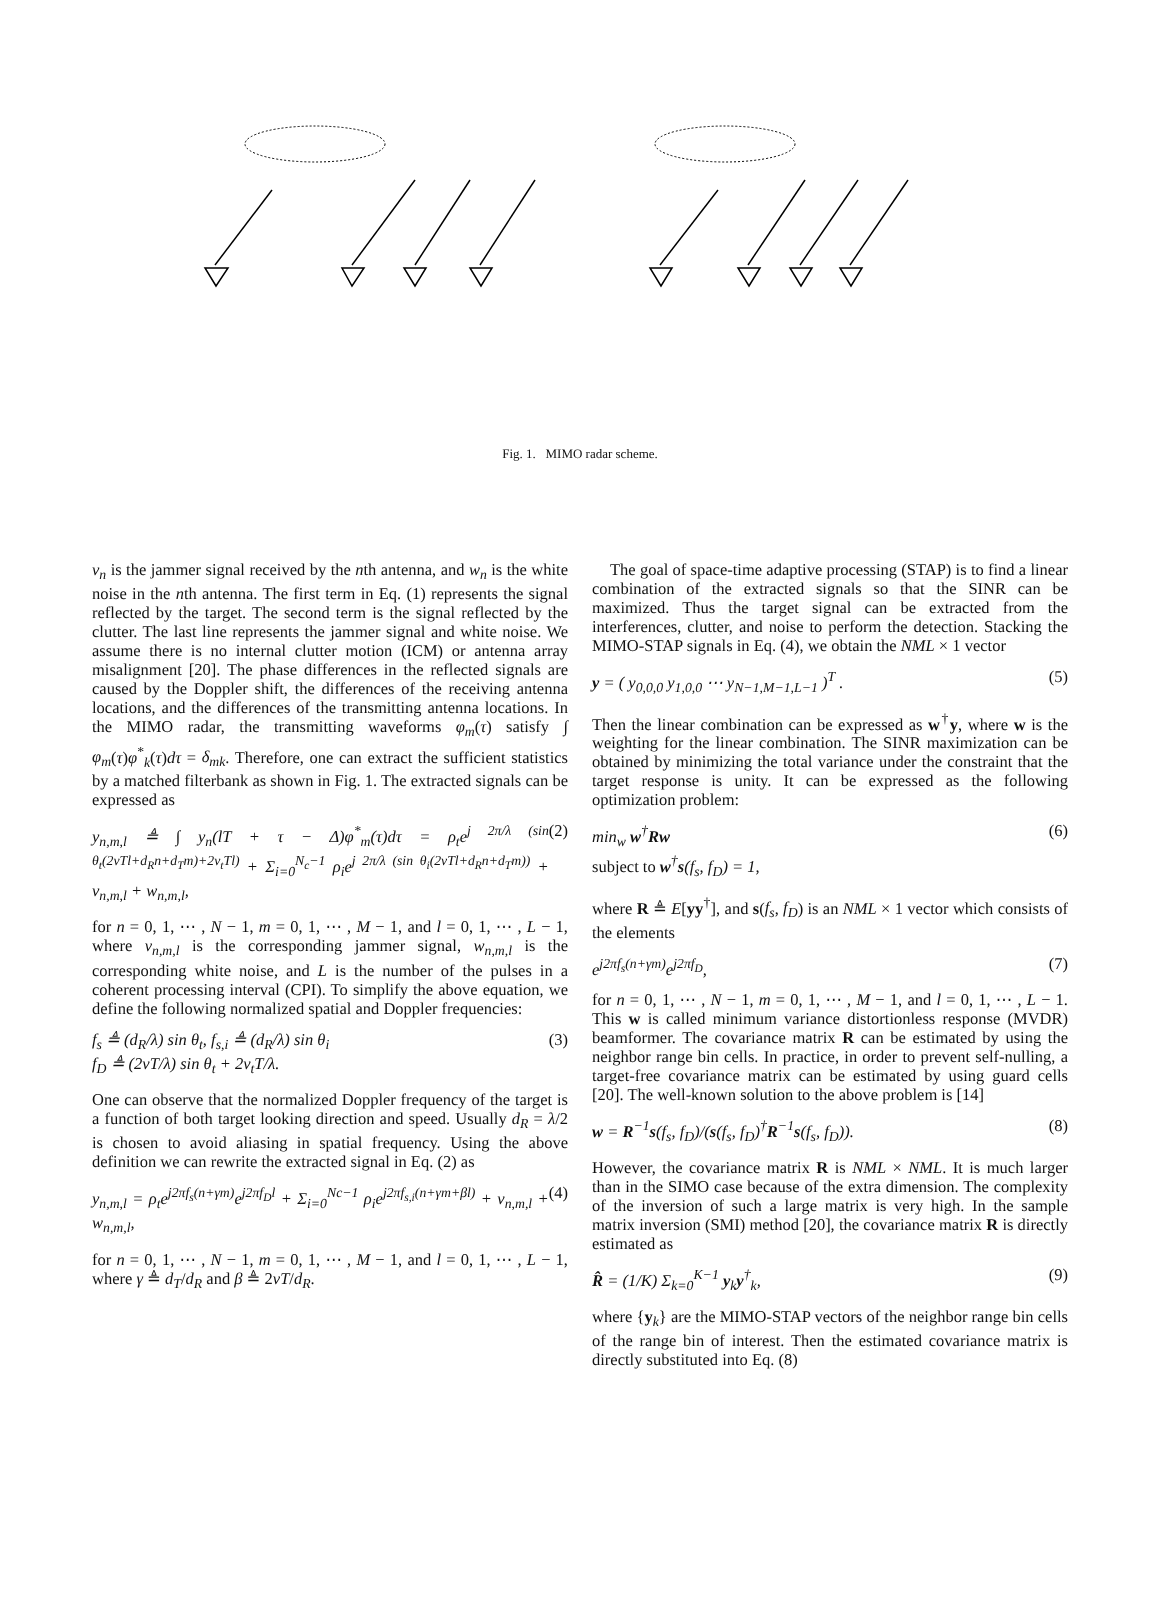Fig. 1. MIMO radar scheme.
v<sub>n</sub> is the jammer signal received by the nth antenna, and w<sub>n</sub> is the white noise in the nth antenna. The first term in Eq. (1) represents the signal reflected by the target. The second term is the signal reflected by the clutter. The last line represents the jammer signal and white noise. We assume there is no internal clutter motion (ICM) or antenna array misalignment [20]. The phase differences in the reflected signals are caused by the Doppler shift, the differences of the receiving antenna locations, and the differences of the transmitting antenna locations. In the MIMO radar, the transmitting waveforms φ<sub>m</sub>(τ) satisfy ∫ φ<sub>m</sub>(τ)φ<sup>*</sup><sub>k</sub>(τ)dτ = δ<sub>mk</sub>. Therefore, one can extract the sufficient statistics by a matched filterbank as shown in Fig. 1. The extracted signals can be expressed as
y<sub>n,m,l</sub> ≜ ∫ y<sub>n</sub>(lT + τ − Δ)φ<sup>*</sup><sub>m</sub>(τ)dτ = ρ<sub>t</sub>e<sup>j 2π/λ (sin θ<sub>t</sub>(2vTl+d<sub>R</sub>n+d<sub>T</sub>m)+2v<sub>t</sub>Tl)</sup> + Σ<sub>i=0</sub><sup>N<sub>c</sub>−1</sup> ρ<sub>i</sub>e<sup>j 2π/λ (sin θ<sub>i</sub>(2vTl+d<sub>R</sub>n+d<sub>T</sub>m))</sup> + v<sub>n,m,l</sub> + w<sub>n,m,l</sub>, (2)
for n = 0, 1, ⋯ , N − 1, m = 0, 1, ⋯ , M − 1, and l = 0, 1, ⋯ , L − 1, where v<sub>n,m,l</sub> is the corresponding jammer signal, w<sub>n,m,l</sub> is the corresponding white noise, and L is the number of the pulses in a coherent processing interval (CPI). To simplify the above equation, we define the following normalized spatial and Doppler frequencies:
f<sub>s</sub> ≜ (d<sub>R</sub>/λ) sin θ<sub>t</sub>, f<sub>s,i</sub> ≜ (d<sub>R</sub>/λ) sin θ<sub>i</sub>
f<sub>D</sub> ≜ (2vT/λ) sin θ<sub>t</sub> + 2v<sub>t</sub>T/λ. (3)
One can observe that the normalized Doppler frequency of the target is a function of both target looking direction and speed. Usually d<sub>R</sub> = λ/2 is chosen to avoid aliasing in spatial frequency. Using the above definition we can rewrite the extracted signal in Eq. (2) as
y<sub>n,m,l</sub> = ρ<sub>t</sub>e<sup>j2πf<sub>s</sub>(n+γm)</sup>e<sup>j2πf<sub>D</sub>l</sup> + Σ<sub>i=0</sub><sup>Nc−1</sup> ρ<sub>i</sub>e<sup>j2πf<sub>s,i</sub>(n+γm+βl)</sup> + v<sub>n,m,l</sub> + w<sub>n,m,l</sub>, (4)
for n = 0, 1, ⋯ , N − 1, m = 0, 1, ⋯ , M − 1, and l = 0, 1, ⋯ , L − 1, where γ ≜ d<sub>T</sub>/d<sub>R</sub> and β ≜ 2vT/d<sub>R</sub>.
The goal of space-time adaptive processing (STAP) is to find a linear combination of the extracted signals so that the SINR can be maximized. Thus the target signal can be extracted from the interferences, clutter, and noise to perform the detection. Stacking the MIMO-STAP signals in Eq. (4), we obtain the NML × 1 vector
y = ( y<sub>0,0,0</sub> y<sub>1,0,0</sub> ⋯ y<sub>N−1,M−1,L−1</sub> )<sup>T</sup> . (5)
Then the linear combination can be expressed as w<sup>†</sup>y, where w is the weighting for the linear combination. The SINR maximization can be obtained by minimizing the total variance under the constraint that the target response is unity. It can be expressed as the following optimization problem:
min<sub>w</sub> w<sup>†</sup>Rw
subject to w<sup>†</sup>s(f<sub>s</sub>, f<sub>D</sub>) = 1, (6)
where R ≜ E[yy<sup>†</sup>], and s(f<sub>s</sub>, f<sub>D</sub>) is an NML × 1 vector which consists of the elements
e<sup>j2πf<sub>s</sub>(n+γm)</sup>e<sup>j2πf<sub>D</sub></sup>, (7)
for n = 0, 1, ⋯ , N − 1, m = 0, 1, ⋯ , M − 1, and l = 0, 1, ⋯ , L − 1. This w is called minimum variance distortionless response (MVDR) beamformer. The covariance matrix R can be estimated by using the neighbor range bin cells. In practice, in order to prevent self-nulling, a target-free covariance matrix can be estimated by using guard cells [20]. The well-known solution to the above problem is [14]
w = R<sup>−1</sup>s(f<sub>s</sub>, f<sub>D</sub>)/(s(f<sub>s</sub>, f<sub>D</sub>)<sup>†</sup>R<sup>−1</sup>s(f<sub>s</sub>, f<sub>D</sub>)). (8)
However, the covariance matrix R is NML × NML. It is much larger than in the SIMO case because of the extra dimension. The complexity of the inversion of such a large matrix is very high. In the sample matrix inversion (SMI) method [20], the covariance matrix R is directly estimated as
R̂ = (1/K) Σ<sub>k=0</sub><sup>K−1</sup> y<sub>k</sub>y<sup>†</sup><sub>k</sub>, (9)
where {y<sub>k</sub>} are the MIMO-STAP vectors of the neighbor range bin cells of the range bin of interest. Then the estimated covariance matrix is directly substituted into Eq. (8)